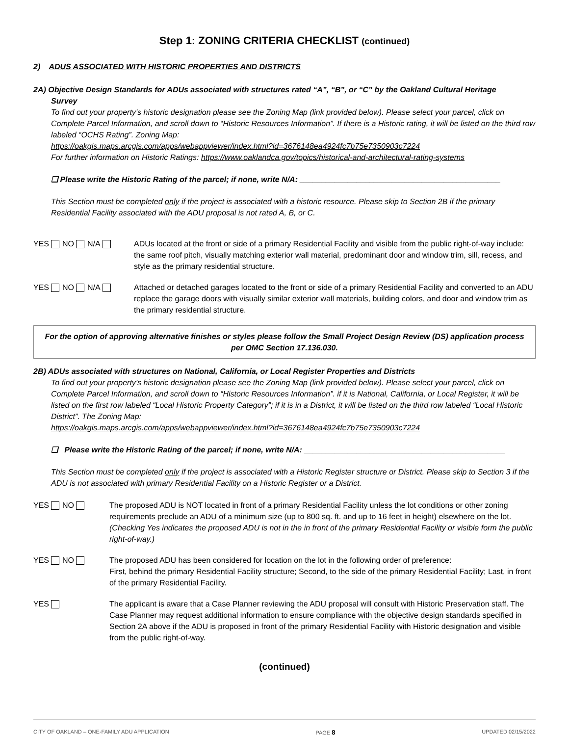Step 1: ZONING CRITERIA CHECKLIST (continued)
2) ADUS ASSOCIATED WITH HISTORIC PROPERTIES AND DISTRICTS
2A) Objective Design Standards for ADUs associated with structures rated “A”, “B”, or “C” by the Oakland Cultural Heritage
Survey
To find out your property’s historic designation please see the Zoning Map (link provided below). Please select your parcel, click on Complete Parcel Information, and scroll down to “Historic Resources Information”. If there is a Historic rating, it will be listed on the third row labeled “OCHS Rating”. Zoning Map:
https://oakgis.maps.arcgis.com/apps/webappviewer/index.html?id=3676148ea4924fc7b75e7350903c7224
For further information on Historic Ratings: https://www.oaklandca.gov/topics/historical-and-architectural-rating-systems
❑ Please write the Historic Rating of the parcel; if none, write N/A: ______________________________________________
This Section must be completed only if the project is associated with a historic resource. Please skip to Section 2B if the primary Residential Facility associated with the ADU proposal is not rated A, B, or C.
YES NO N/A ADUs located at the front or side of a primary Residential Facility and visible from the public right-of-way include: the same roof pitch, visually matching exterior wall material, predominant door and window trim, sill, recess, and style as the primary residential structure.
YES NO N/A Attached or detached garages located to the front or side of a primary Residential Facility and converted to an ADU replace the garage doors with visually similar exterior wall materials, building colors, and door and window trim as the primary residential structure.
For the option of approving alternative finishes or styles please follow the Small Project Design Review (DS) application process per OMC Section 17.136.030.
2B) ADUs associated with structures on National, California, or Local Register Properties and Districts
To find out your property’s historic designation please see the Zoning Map (link provided below). Please select your parcel, click on Complete Parcel Information, and scroll down to “Historic Resources Information”. if it is National, California, or Local Register, it will be listed on the first row labeled “Local Historic Property Category”; if it is in a District, it will be listed on the third row labeled “Local Historic District”. The Zoning Map:
https://oakgis.maps.arcgis.com/apps/webappviewer/index.html?id=3676148ea4924fc7b75e7350903c7224
❑ Please write the Historic Rating of the parcel; if none, write N/A: ______________________________________________
This Section must be completed only if the project is associated with a Historic Register structure or District. Please skip to Section 3 if the ADU is not associated with primary Residential Facility on a Historic Register or a District.
YES NO The proposed ADU is NOT located in front of a primary Residential Facility unless the lot conditions or other zoning requirements preclude an ADU of a minimum size (up to 800 sq. ft. and up to 16 feet in height) elsewhere on the lot. (Checking Yes indicates the proposed ADU is not in the in front of the primary Residential Facility or visible form the public right-of-way.)
YES NO The proposed ADU has been considered for location on the lot in the following order of preference:
First, behind the primary Residential Facility structure; Second, to the side of the primary Residential Facility; Last, in front of the primary Residential Facility.
YES The applicant is aware that a Case Planner reviewing the ADU proposal will consult with Historic Preservation staff. The Case Planner may request additional information to ensure compliance with the objective design standards specified in Section 2A above if the ADU is proposed in front of the primary Residential Facility with Historic designation and visible from the public right-of-way.
(continued)
CITY OF OAKLAND – ONE-FAMILY ADU APPLICATION PAGE 8 UPDATED 02/15/2022